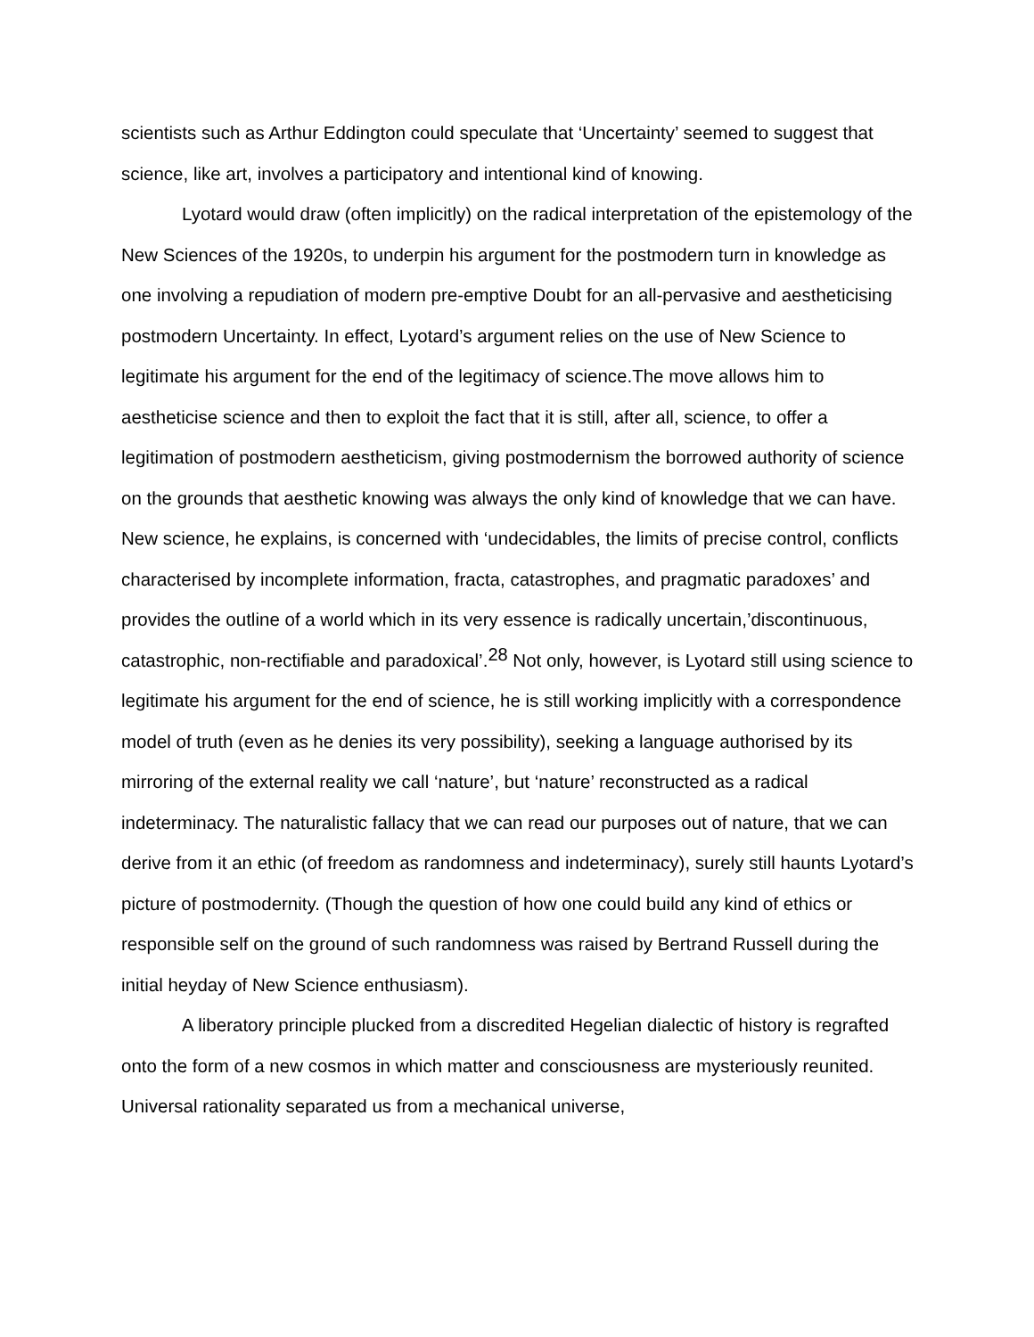scientists such as Arthur Eddington could speculate that ‘Uncertainty’ seemed to suggest that science, like art, involves a participatory and intentional kind of knowing.
Lyotard would draw (often implicitly) on the radical interpretation of the epistemology of the New Sciences of the 1920s, to underpin his argument for the postmodern turn in knowledge as one involving a repudiation of modern pre-emptive Doubt for an all-pervasive and aestheticising postmodern Uncertainty. In effect, Lyotard’s argument relies on the use of New Science to legitimate his argument for the end of the legitimacy of science.The move allows him to aestheticise science and then to exploit the fact that it is still, after all, science, to offer a legitimation of postmodern aestheticism, giving postmodernism the borrowed authority of science on the grounds that aesthetic knowing was always the only kind of knowledge that we can have. New science, he explains, is concerned with ‘undecidables, the limits of precise control, conflicts characterised by incomplete information, fracta, catastrophes, and pragmatic paradoxes’ and provides the outline of a world which in its very essence is radically uncertain,’discontinuous, catastrophic, non-rectifiable and paradoxical’.<sup>28</sup> Not only, however, is Lyotard still using science to legitimate his argument for the end of science, he is still working implicitly with a correspondence model of truth (even as he denies its very possibility), seeking a language authorised by its mirroring of the external reality we call ‘nature’, but ‘nature’ reconstructed as a radical indeterminacy. The naturalistic fallacy that we can read our purposes out of nature, that we can derive from it an ethic (of freedom as randomness and indeterminacy), surely still haunts Lyotard’s picture of postmodernity. (Though the question of how one could build any kind of ethics or responsible self on the ground of such randomness was raised by Bertrand Russell during the initial heyday of New Science enthusiasm).
A liberatory principle plucked from a discredited Hegelian dialectic of history is regrafted onto the form of a new cosmos in which matter and consciousness are mysteriously reunited. Universal rationality separated us from a mechanical universe,